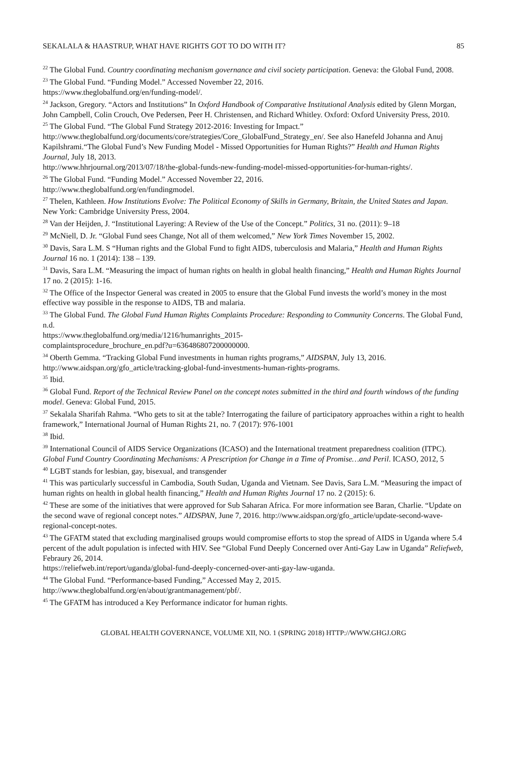SEKALALA & HAASTRUP, WHAT HAVE RIGHTS GOT TO DO WITH IT? 85
<sup>22</sup> The Global Fund. Country coordinating mechanism governance and civil society participation. Geneva: the Global Fund, 2008.
<sup>23</sup> The Global Fund. “Funding Model.” Accessed November 22, 2016.
https://www.theglobalfund.org/en/funding-model/.
<sup>24</sup> Jackson, Gregory. “Actors and Institutions” In Oxford Handbook of Comparative Institutional Analysis edited by Glenn Morgan, John Campbell, Colin Crouch, Ove Pedersen, Peer H. Christensen, and Richard Whitley. Oxford: Oxford University Press, 2010.
<sup>25</sup> The Global Fund. “The Global Fund Strategy 2012-2016: Investing for Impact.”
http://www.theglobalfund.org/documents/core/strategies/Core_GlobalFund_Strategy_en/. See also Hanefeld Johanna and Anuj Kapilshrami.“The Global Fund’s New Funding Model - Missed Opportunities for Human Rights?” Health and Human Rights Journal, July 18, 2013.
http://www.hhrjournal.org/2013/07/18/the-global-funds-new-funding-model-missed-opportunities-for-human-rights/.
<sup>26</sup> The Global Fund. “Funding Model.” Accessed November 22, 2016.
http://www.theglobalfund.org/en/fundingmodel.
<sup>27</sup> Thelen, Kathleen. How Institutions Evolve: The Political Economy of Skills in Germany, Britain, the United States and Japan. New York: Cambridge University Press, 2004.
<sup>28</sup> Van der Heijden, J. “Institutional Layering: A Review of the Use of the Concept.” Politics, 31 no. (2011): 9–18
<sup>29</sup> McNiell, D. Jr. “Global Fund sees Change, Not all of them welcomed,” New York Times November 15, 2002.
<sup>30</sup> Davis, Sara L.M. S “Human rights and the Global Fund to fight AIDS, tuberculosis and Malaria,” Health and Human Rights Journal 16 no. 1 (2014): 138 – 139.
<sup>31</sup> Davis, Sara L.M. “Measuring the impact of human rights on health in global health financing,” Health and Human Rights Journal 17 no. 2 (2015): 1-16.
<sup>32</sup> The Office of the Inspector General was created in 2005 to ensure that the Global Fund invests the world’s money in the most effective way possible in the response to AIDS, TB and malaria.
<sup>33</sup> The Global Fund. The Global Fund Human Rights Complaints Procedure: Responding to Community Concerns. The Global Fund, n.d.
https://www.theglobalfund.org/media/1216/humanrights_2015-
complaintsprocedure_brochure_en.pdf?u=636486807200000000.
<sup>34</sup> Oberth Gemma. “Tracking Global Fund investments in human rights programs,” AIDSPAN, July 13, 2016. http://www.aidspan.org/gfo_article/tracking-global-fund-investments-human-rights-programs.
<sup>35</sup> Ibid.
<sup>36</sup> Global Fund. Report of the Technical Review Panel on the concept notes submitted in the third and fourth windows of the funding model. Geneva: Global Fund, 2015.
<sup>37</sup> Sekalala Sharifah Rahma. “Who gets to sit at the table? Interrogating the failure of participatory approaches within a right to health framework,” International Journal of Human Rights 21, no. 7 (2017): 976-1001
<sup>38</sup> Ibid.
<sup>39</sup> International Council of AIDS Service Organizations (ICASO) and the International treatment preparedness coalition (ITPC). Global Fund Country Coordinating Mechanisms: A Prescription for Change in a Time of Promise…and Peril. ICASO, 2012, 5
<sup>40</sup> LGBT stands for lesbian, gay, bisexual, and transgender
<sup>41</sup> This was particularly successful in Cambodia, South Sudan, Uganda and Vietnam. See Davis, Sara L.M. “Measuring the impact of human rights on health in global health financing,” Health and Human Rights Journal 17 no. 2 (2015): 6.
<sup>42</sup> These are some of the initiatives that were approved for Sub Saharan Africa. For more information see Baran, Charlie. “Update on the second wave of regional concept notes.” AIDSPAN, June 7, 2016. http://www.aidspan.org/gfo_article/update-second-wave-regional-concept-notes.
<sup>43</sup> The GFATM stated that excluding marginalised groups would compromise efforts to stop the spread of AIDS in Uganda where 5.4 percent of the adult population is infected with HIV. See “Global Fund Deeply Concerned over Anti-Gay Law in Uganda” Reliefweb, Febraury 26, 2014.
https://reliefweb.int/report/uganda/global-fund-deeply-concerned-over-anti-gay-law-uganda.
<sup>44</sup> The Global Fund. “Performance-based Funding,” Accessed May 2, 2015.
http://www.theglobalfund.org/en/about/grantmanagement/pbf/.
<sup>45</sup> The GFATM has introduced a Key Performance indicator for human rights.
GLOBAL HEALTH GOVERNANCE, VOLUME XII, NO. 1 (SPRING 2018) HTTP://WWW.GHGJ.ORG